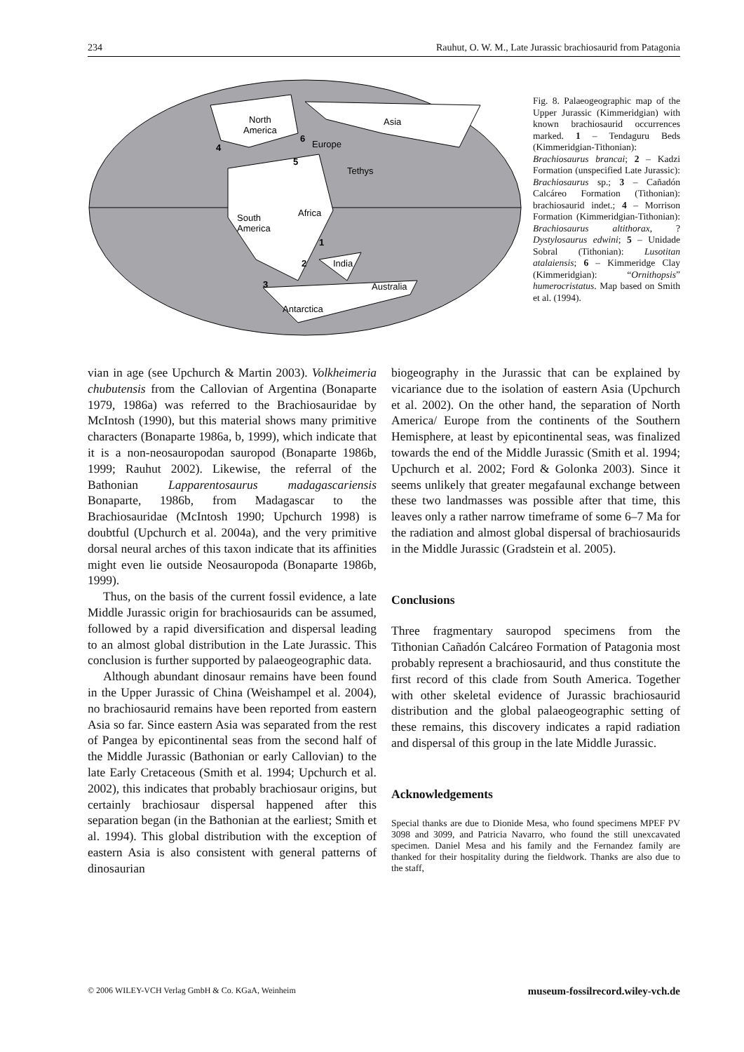234 Rauhut, O. W. M., Late Jurassic brachiosaurid from Patagonia
North
America
Asia
Tethys
South
America
Africa
India
Australia
Antarctica
Europe
1
2
3
4
5
6
Fig. 8. Palaeogeographic map of the Upper Jurassic (Kimmeridgian) with known brachiosaurid occurrences marked. 1 – Tendaguru Beds (Kimmeridgian-Tithonian): Brachiosaurus brancai; 2 – Kadzi Formation (unspecified Late Jurassic): Brachiosaurus sp.; 3 – Cañadón Calcáreo Formation (Tithonian): brachiosaurid indet.; 4 – Morrison Formation (Kimmeridgian-Tithonian): Brachiosaurus altithorax, ?Dystylosaurus edwini; 5 – Unidade Sobral (Tithonian): Lusotitan atalaiensis; 6 – Kimmeridge Clay (Kimmeridgian): “Ornithopsis” humerocristatus. Map based on Smith et al. (1994).
vian in age (see Upchurch & Martin 2003). Volkheimeria chubutensis from the Callovian of Argentina (Bonaparte 1979, 1986a) was referred to the Brachiosauridae by McIntosh (1990), but this material shows many primitive characters (Bonaparte 1986a, b, 1999), which indicate that it is a non-neosauropodan sauropod (Bonaparte 1986b, 1999; Rauhut 2002). Likewise, the referral of the Bathonian Lapparentosaurus madagascariensis Bonaparte, 1986b, from Madagascar to the Brachiosauridae (McIntosh 1990; Upchurch 1998) is doubtful (Upchurch et al. 2004a), and the very primitive dorsal neural arches of this taxon indicate that its affinities might even lie outside Neosauropoda (Bonaparte 1986b, 1999).
Thus, on the basis of the current fossil evidence, a late Middle Jurassic origin for brachiosaurids can be assumed, followed by a rapid diversification and dispersal leading to an almost global distribution in the Late Jurassic. This conclusion is further supported by palaeogeographic data.
Although abundant dinosaur remains have been found in the Upper Jurassic of China (Weishampel et al. 2004), no brachiosaurid remains have been reported from eastern Asia so far. Since eastern Asia was separated from the rest of Pangea by epicontinental seas from the second half of the Middle Jurassic (Bathonian or early Callovian) to the late Early Cretaceous (Smith et al. 1994; Upchurch et al. 2002), this indicates that probably brachiosaur origins, but certainly brachiosaur dispersal happened after this separation began (in the Bathonian at the earliest; Smith et al. 1994). This global distribution with the exception of eastern Asia is also consistent with general patterns of dinosaurian
biogeography in the Jurassic that can be explained by vicariance due to the isolation of eastern Asia (Upchurch et al. 2002). On the other hand, the separation of North America/ Europe from the continents of the Southern Hemisphere, at least by epicontinental seas, was finalized towards the end of the Middle Jurassic (Smith et al. 1994; Upchurch et al. 2002; Ford & Golonka 2003). Since it seems unlikely that greater megafaunal exchange between these two landmasses was possible after that time, this leaves only a rather narrow timeframe of some 6–7 Ma for the radiation and almost global dispersal of brachiosaurids in the Middle Jurassic (Gradstein et al. 2005).
Conclusions
Three fragmentary sauropod specimens from the Tithonian Cañadón Calcáreo Formation of Patagonia most probably represent a brachiosaurid, and thus constitute the first record of this clade from South America. Together with other skeletal evidence of Jurassic brachiosaurid distribution and the global palaeogeographic setting of these remains, this discovery indicates a rapid radiation and dispersal of this group in the late Middle Jurassic.
Acknowledgements
Special thanks are due to Dionide Mesa, who found specimens MPEF PV 3098 and 3099, and Patricia Navarro, who found the still unexcavated specimen. Daniel Mesa and his family and the Fernandez family are thanked for their hospitality during the fieldwork. Thanks are also due to the staff,
© 2006 WILEY-VCH Verlag GmbH & Co. KGaA, Weinheim museum-fossilrecord.wiley-vch.de